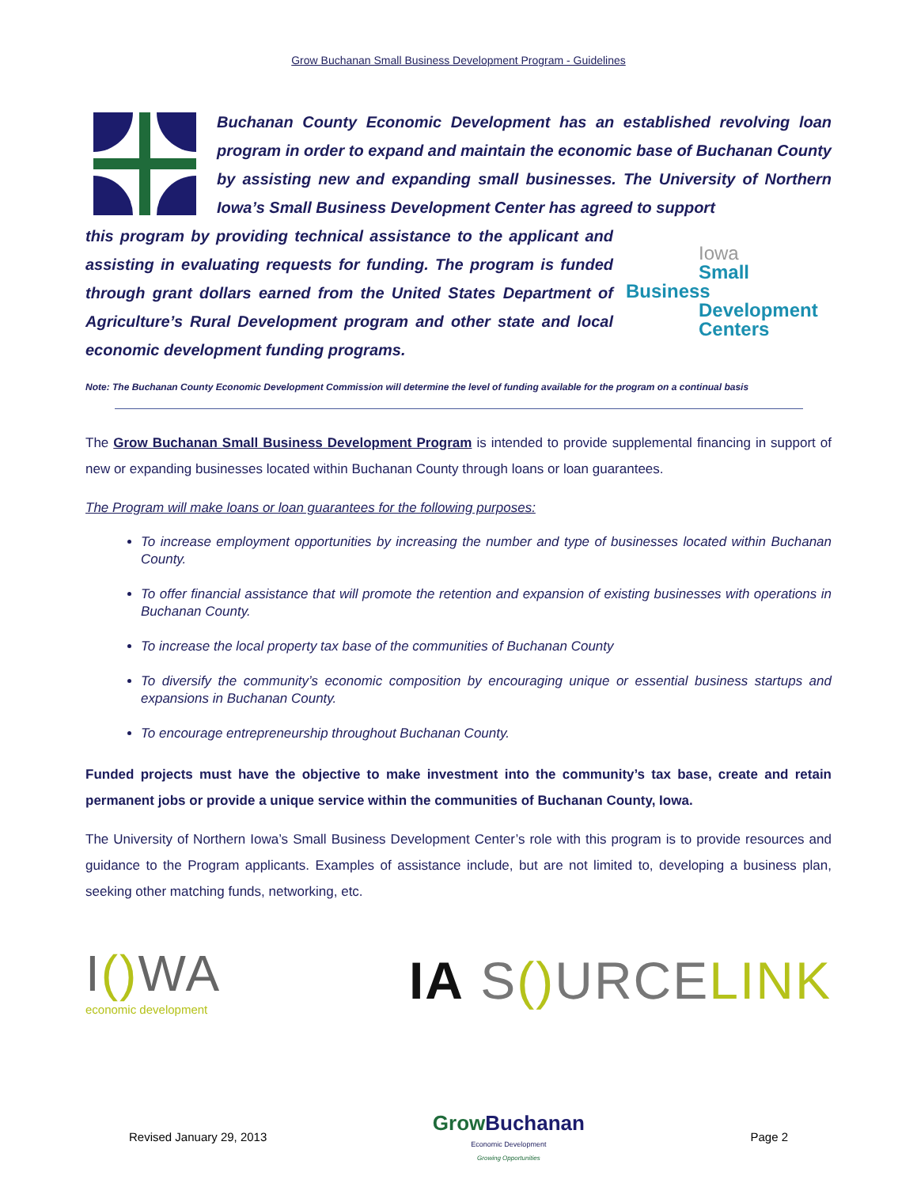Grow Buchanan Small Business Development Program - Guidelines
Buchanan County Economic Development has an established revolving loan program in order to expand and maintain the economic base of Buchanan County by assisting new and expanding small businesses. The University of Northern Iowa’s Small Business Development Center has agreed to support
Iowa
Small Business
Development
Centers
this program by providing technical assistance to the applicant and assisting in evaluating requests for funding. The program is funded through grant dollars earned from the United States Department of Agriculture’s Rural Development program and other state and local economic development funding programs.
Note: The Buchanan County Economic Development Commission will determine the level of funding available for the program on a continual basis
The Grow Buchanan Small Business Development Program is intended to provide supplemental financing in support of new or expanding businesses located within Buchanan County through loans or loan guarantees.
The Program will make loans or loan guarantees for the following purposes:
To increase employment opportunities by increasing the number and type of businesses located within Buchanan County.
To offer financial assistance that will promote the retention and expansion of existing businesses with operations in Buchanan County.
To increase the local property tax base of the communities of Buchanan County
To diversify the community’s economic composition by encouraging unique or essential business startups and expansions in Buchanan County.
To encourage entrepreneurship throughout Buchanan County.
Funded projects must have the objective to make investment into the community’s tax base, create and retain permanent jobs or provide a unique service within the communities of Buchanan County, Iowa.
The University of Northern Iowa’s Small Business Development Center’s role with this program is to provide resources and guidance to the Program applicants. Examples of assistance include, but are not limited to, developing a business plan, seeking other matching funds, networking, etc.
I() WA
economic development
IA S() URCE LINK
Revised January 29, 2013
Grow Buchanan
Economic Development
Growing Opportunities
Page 2